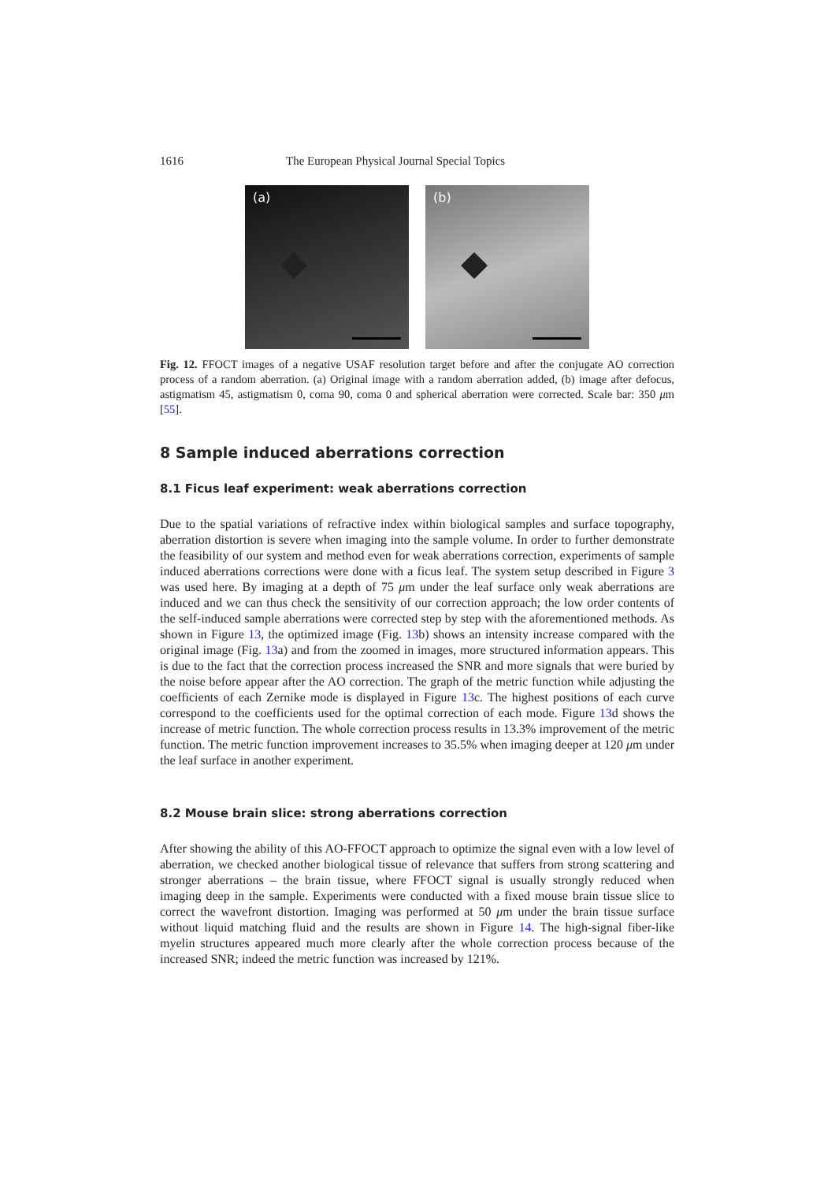1616 The European Physical Journal Special Topics
(a)
(b)
Fig. 12. FFOCT images of a negative USAF resolution target before and after the conjugate AO correction process of a random aberration. (a) Original image with a random aberration added, (b) image after defocus, astigmatism 45, astigmatism 0, coma 90, coma 0 and spherical aberration were corrected. Scale bar: 350 μm [55].
8 Sample induced aberrations correction
8.1 Ficus leaf experiment: weak aberrations correction
Due to the spatial variations of refractive index within biological samples and surface topography, aberration distortion is severe when imaging into the sample volume. In order to further demonstrate the feasibility of our system and method even for weak aberrations correction, experiments of sample induced aberrations corrections were done with a ficus leaf. The system setup described in Figure 3 was used here. By imaging at a depth of 75 μm under the leaf surface only weak aberrations are induced and we can thus check the sensitivity of our correction approach; the low order contents of the self-induced sample aberrations were corrected step by step with the aforementioned methods. As shown in Figure 13, the optimized image (Fig. 13b) shows an intensity increase compared with the original image (Fig. 13a) and from the zoomed in images, more structured information appears. This is due to the fact that the correction process increased the SNR and more signals that were buried by the noise before appear after the AO correction. The graph of the metric function while adjusting the coefficients of each Zernike mode is displayed in Figure 13c. The highest positions of each curve correspond to the coefficients used for the optimal correction of each mode. Figure 13d shows the increase of metric function. The whole correction process results in 13.3% improvement of the metric function. The metric function improvement increases to 35.5% when imaging deeper at 120 μm under the leaf surface in another experiment.
8.2 Mouse brain slice: strong aberrations correction
After showing the ability of this AO-FFOCT approach to optimize the signal even with a low level of aberration, we checked another biological tissue of relevance that suffers from strong scattering and stronger aberrations – the brain tissue, where FFOCT signal is usually strongly reduced when imaging deep in the sample. Experiments were conducted with a fixed mouse brain tissue slice to correct the wavefront distortion. Imaging was performed at 50 μm under the brain tissue surface without liquid matching fluid and the results are shown in Figure 14. The high-signal fiber-like myelin structures appeared much more clearly after the whole correction process because of the increased SNR; indeed the metric function was increased by 121%.